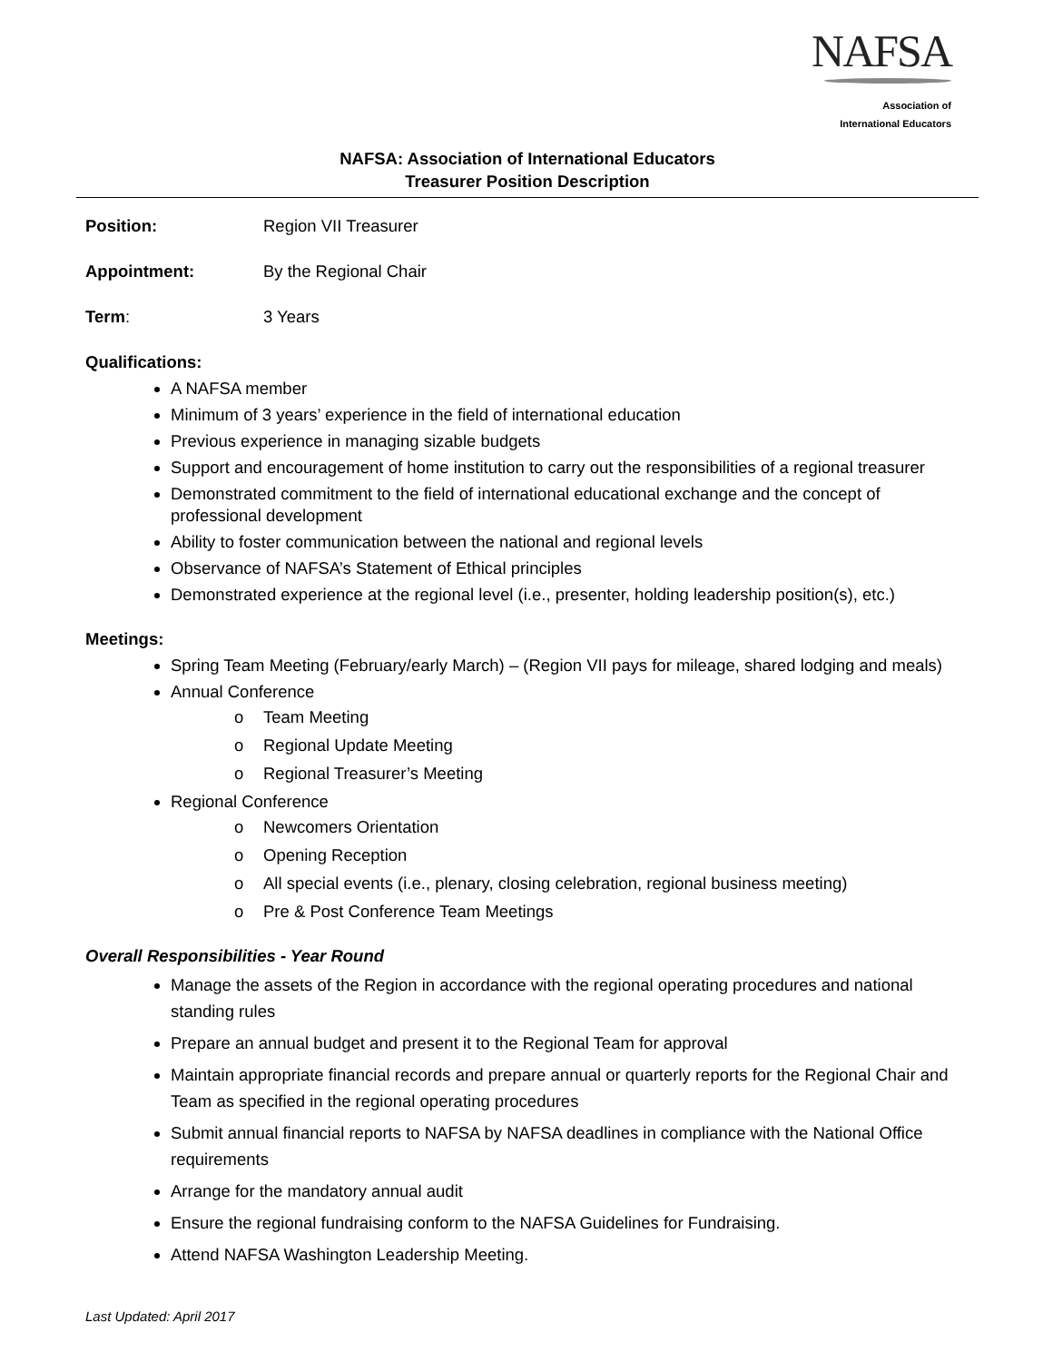NAFSA
Association of
International Educators
NAFSA: Association of International Educators
Treasurer Position Description
Position: Region VII Treasurer
Appointment: By the Regional Chair
Term: 3 Years
Qualifications:
A NAFSA member
Minimum of 3 years’ experience in the field of international education
Previous experience in managing sizable budgets
Support and encouragement of home institution to carry out the responsibilities of a regional treasurer
Demonstrated commitment to the field of international educational exchange and the concept of professional development
Ability to foster communication between the national and regional levels
Observance of NAFSA’s Statement of Ethical principles
Demonstrated experience at the regional level (i.e., presenter, holding leadership position(s), etc.)
Meetings:
Spring Team Meeting (February/early March) – (Region VII pays for mileage, shared lodging and meals)
Annual Conference
o Team Meeting
o Regional Update Meeting
o Regional Treasurer’s Meeting
Regional Conference
o Newcomers Orientation
o Opening Reception
o All special events (i.e., plenary, closing celebration, regional business meeting)
o Pre & Post Conference Team Meetings
Overall Responsibilities - Year Round
Manage the assets of the Region in accordance with the regional operating procedures and national standing rules
Prepare an annual budget and present it to the Regional Team for approval
Maintain appropriate financial records and prepare annual or quarterly reports for the Regional Chair and Team as specified in the regional operating procedures
Submit annual financial reports to NAFSA by NAFSA deadlines in compliance with the National Office requirements
Arrange for the mandatory annual audit
Ensure the regional fundraising conform to the NAFSA Guidelines for Fundraising.
Attend NAFSA Washington Leadership Meeting.
Last Updated: April 2017